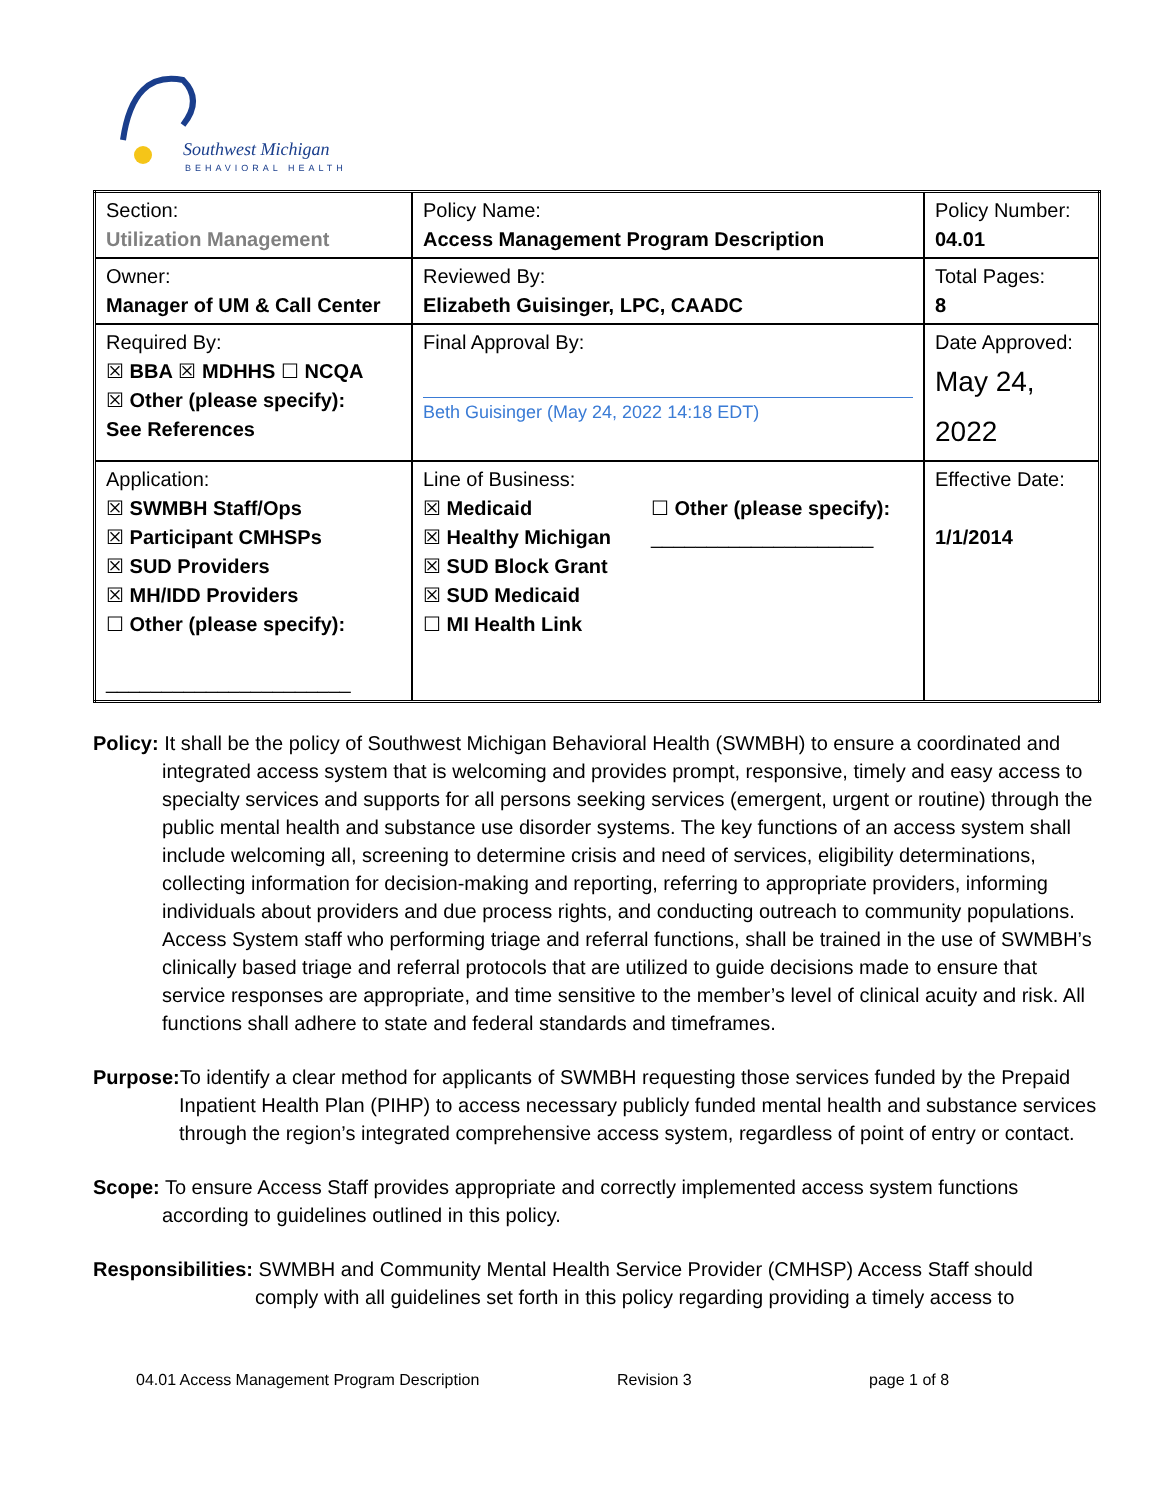Southwest Michigan
BEHAVIORAL HEALTH
| Section: Utilization Management | Policy Name: Access Management Program Description | Policy Number: 04.01 |
| Owner: Manager of UM & Call Center | Reviewed By: Elizabeth Guisinger, LPC, CAADC | Total Pages: 8 |
| Required By: ☒ BBA ☒ MDHHS ☐ NCQA ☒ Other (please specify): See References | Final Approval By: Beth Guisinger (May 24, 2022 14:18 EDT) | Date Approved: May 24, 2022 |
| Application: ☒ SWMBH Staff/Ops ☒ Participant CMHSPs ☒ SUD Providers ☒ MH/IDD Providers ☐ Other (please specify): ______________________ | Line of Business: ☒ Medicaid ☒ Healthy Michigan ☒ SUD Block Grant ☒ SUD Medicaid ☐ MI Health Link ☐ Other (please specify): ____________________ | Effective Date: 1/1/2014 |
Policy: It shall be the policy of Southwest Michigan Behavioral Health (SWMBH) to ensure a coordinated and integrated access system that is welcoming and provides prompt, responsive, timely and easy access to specialty services and supports for all persons seeking services (emergent, urgent or routine) through the public mental health and substance use disorder systems. The key functions of an access system shall include welcoming all, screening to determine crisis and need of services, eligibility determinations, collecting information for decision-making and reporting, referring to appropriate providers, informing individuals about providers and due process rights, and conducting outreach to community populations. Access System staff who performing triage and referral functions, shall be trained in the use of SWMBH’s clinically based triage and referral protocols that are utilized to guide decisions made to ensure that service responses are appropriate, and time sensitive to the member’s level of clinical acuity and risk. All functions shall adhere to state and federal standards and timeframes.
Purpose: To identify a clear method for applicants of SWMBH requesting those services funded by the Prepaid Inpatient Health Plan (PIHP) to access necessary publicly funded mental health and substance services through the region’s integrated comprehensive access system, regardless of point of entry or contact.
Scope: To ensure Access Staff provides appropriate and correctly implemented access system functions according to guidelines outlined in this policy.
Responsibilities: SWMBH and Community Mental Health Service Provider (CMHSP) Access Staff should comply with all guidelines set forth in this policy regarding providing a timely access to
04.01 Access Management Program Description Revision 3 page 1 of 8